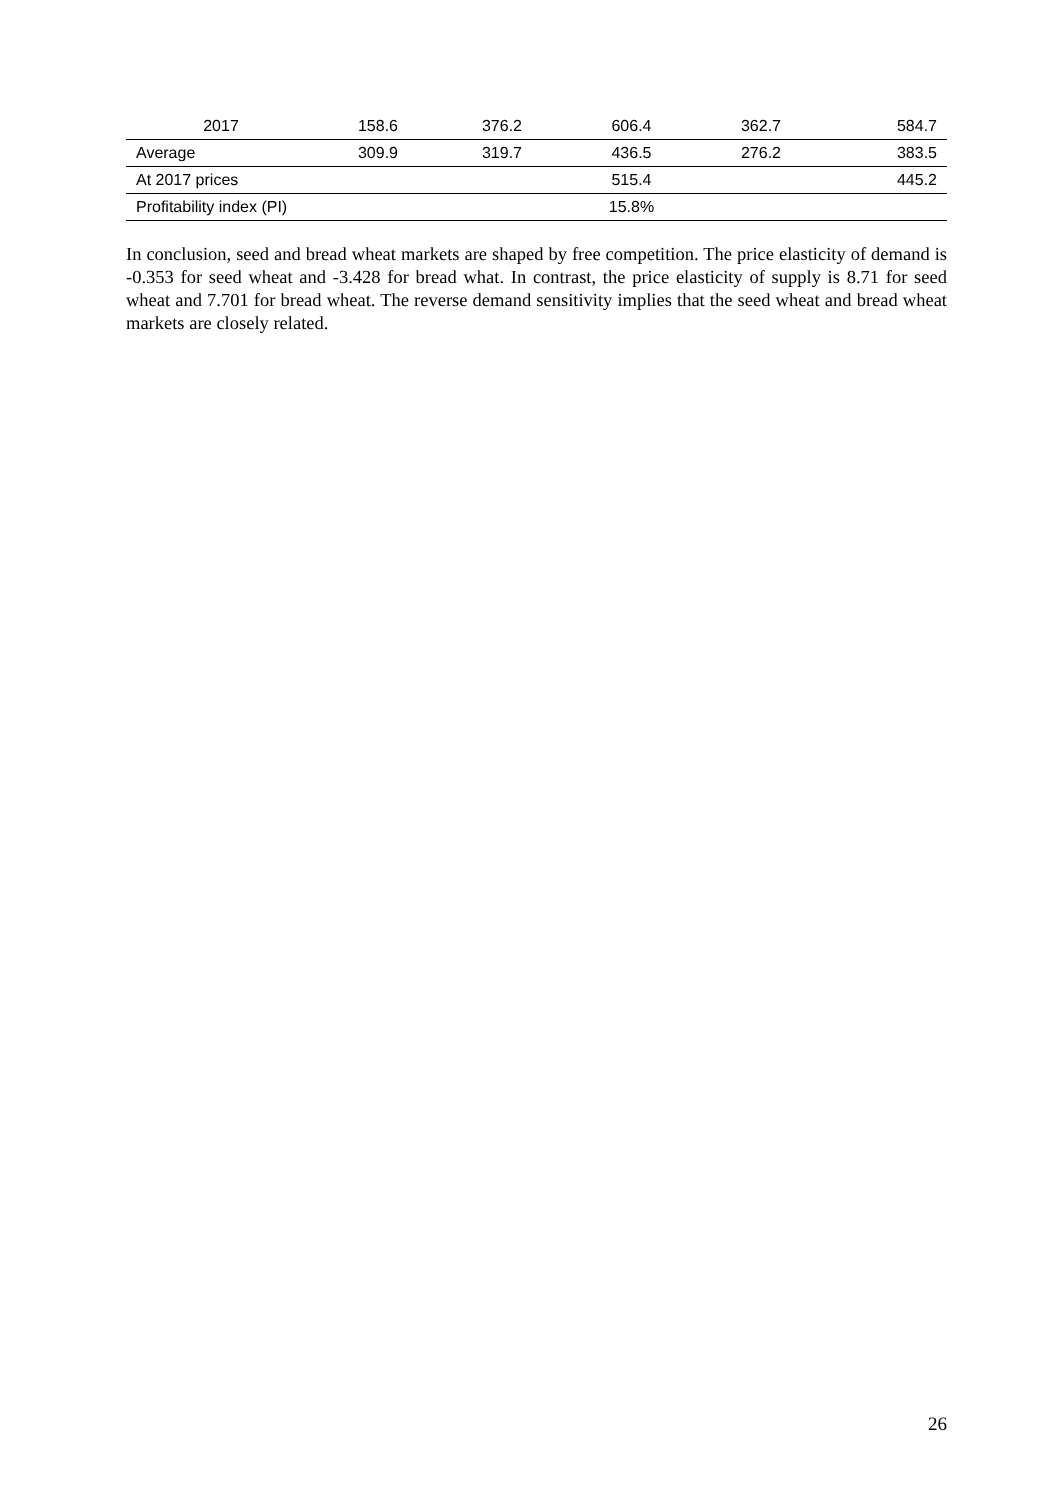| 2017 | 158.6 | 376.2 | 606.4 | 362.7 | 584.7 |
| Average | 309.9 | 319.7 | 436.5 | 276.2 | 383.5 |
| At 2017 prices | | | 515.4 | | 445.2 |
| Profitability index (PI) | | | 15.8% | | |
In conclusion, seed and bread wheat markets are shaped by free competition. The price elasticity of demand is -0.353 for seed wheat and -3.428 for bread what. In contrast, the price elasticity of supply is 8.71 for seed wheat and 7.701 for bread wheat. The reverse demand sensitivity implies that the seed wheat and bread wheat markets are closely related.
26